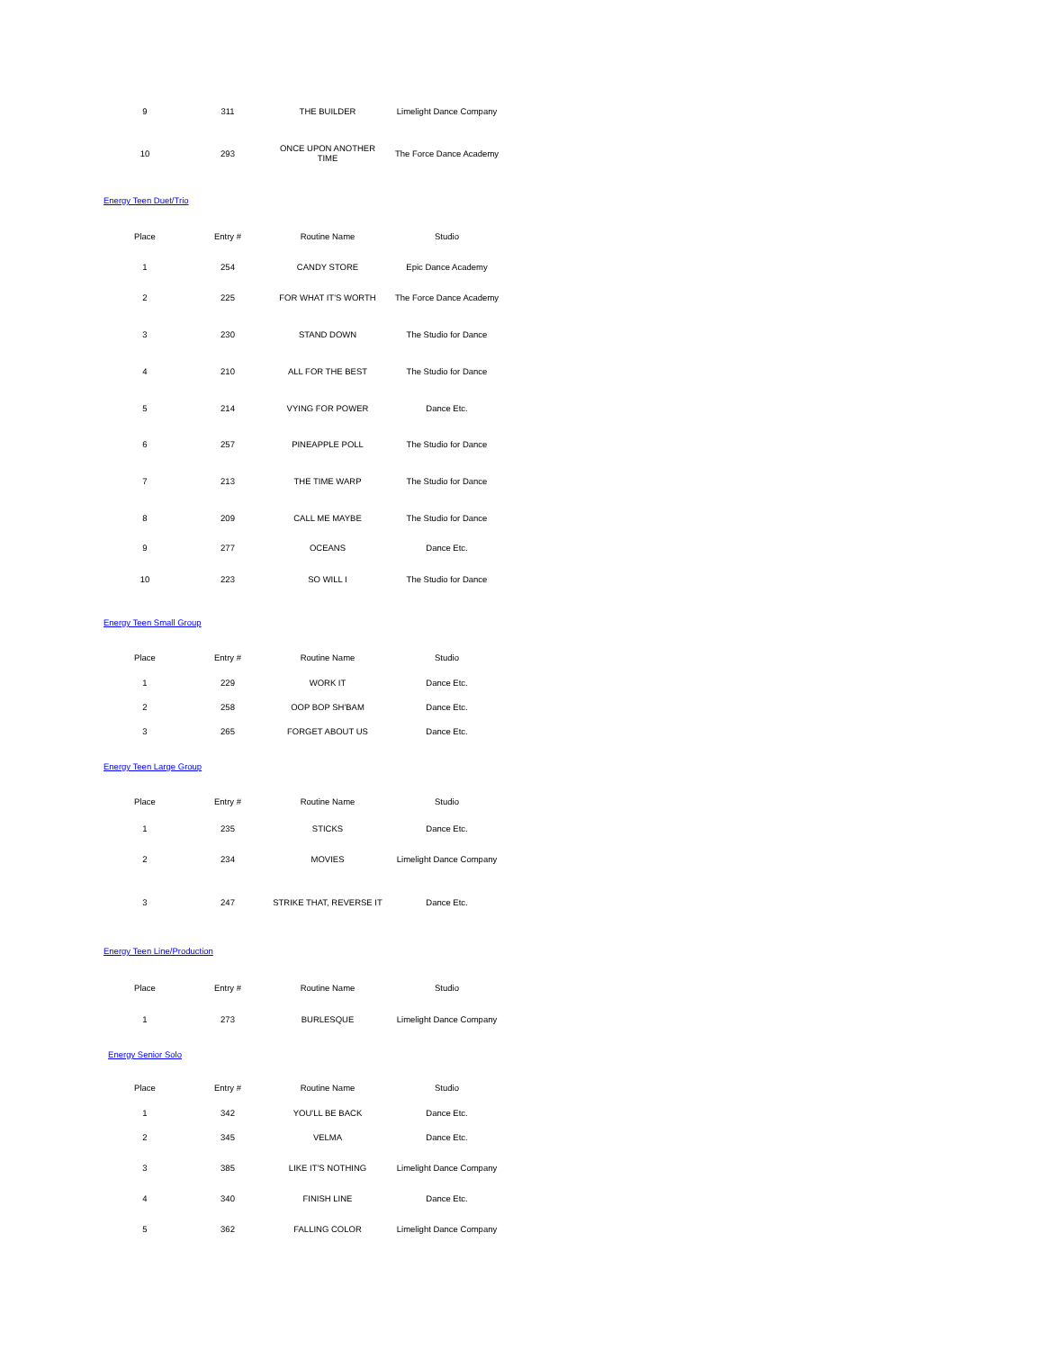| 9 | 311 | THE BUILDER | Limelight Dance Company |
| 10 | 293 | ONCE UPON ANOTHER TIME | The Force Dance Academy |
Energy Teen Duet/Trio
| Place | Entry # | Routine Name | Studio |
| --- | --- | --- | --- |
| 1 | 254 | CANDY STORE | Epic Dance Academy |
| 2 | 225 | FOR WHAT IT'S WORTH | The Force Dance Academy |
| 3 | 230 | STAND DOWN | The Studio for Dance |
| 4 | 210 | ALL FOR THE BEST | The Studio for Dance |
| 5 | 214 | VYING FOR POWER | Dance Etc. |
| 6 | 257 | PINEAPPLE POLL | The Studio for Dance |
| 7 | 213 | THE TIME WARP | The Studio for Dance |
| 8 | 209 | CALL ME MAYBE | The Studio for Dance |
| 9 | 277 | OCEANS | Dance Etc. |
| 10 | 223 | SO WILL I | The Studio for Dance |
Energy Teen Small Group
| Place | Entry # | Routine Name | Studio |
| --- | --- | --- | --- |
| 1 | 229 | WORK IT | Dance Etc. |
| 2 | 258 | OOP BOP SH'BAM | Dance Etc. |
| 3 | 265 | FORGET ABOUT US | Dance Etc. |
Energy Teen Large Group
| Place | Entry # | Routine Name | Studio |
| --- | --- | --- | --- |
| 1 | 235 | STICKS | Dance Etc. |
| 2 | 234 | MOVIES | Limelight Dance Company |
| 3 | 247 | STRIKE THAT, REVERSE IT | Dance Etc. |
Energy Teen Line/Production
| Place | Entry # | Routine Name | Studio |
| --- | --- | --- | --- |
| 1 | 273 | BURLESQUE | Limelight Dance Company |
Energy Senior Solo
| Place | Entry # | Routine Name | Studio |
| --- | --- | --- | --- |
| 1 | 342 | YOU'LL BE BACK | Dance Etc. |
| 2 | 345 | VELMA | Dance Etc. |
| 3 | 385 | LIKE IT'S NOTHING | Limelight Dance Company |
| 4 | 340 | FINISH LINE | Dance Etc. |
| 5 | 362 | FALLING COLOR | Limelight Dance Company |